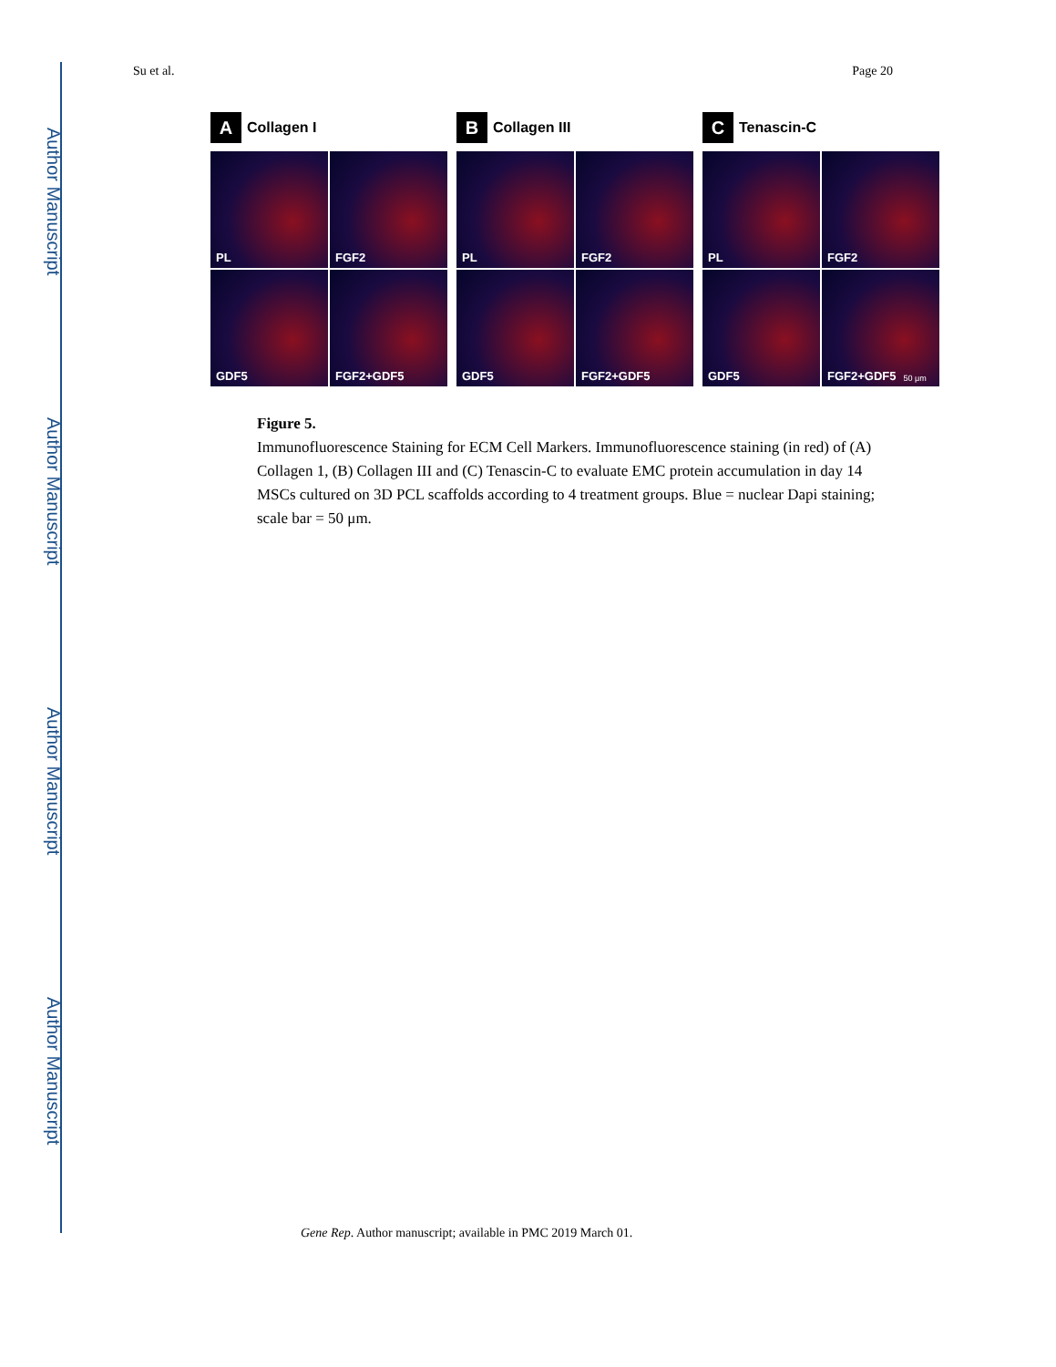Author Manuscript
Author Manuscript
Author Manuscript
Author Manuscript
Su et al. Page 20
A Collagen I
PL
FGF2
GDF5
FGF2+GDF5
B Collagen III
PL
FGF2
GDF5
FGF2+GDF5
C Tenascin-C
PL
FGF2
GDF5
FGF2+GDF5 50 μm
Figure 5.
Immunofluorescence Staining for ECM Cell Markers. Immunofluorescence staining (in red) of (A) Collagen 1, (B) Collagen III and (C) Tenascin-C to evaluate EMC protein accumulation in day 14 MSCs cultured on 3D PCL scaffolds according to 4 treatment groups. Blue = nuclear Dapi staining; scale bar = 50 μm.
Gene Rep. Author manuscript; available in PMC 2019 March 01.